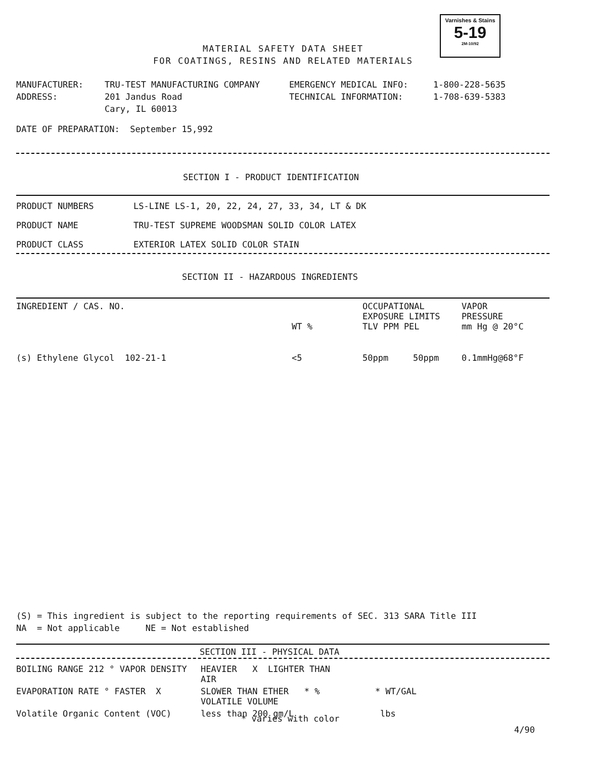Varnishes & Stains
5-19
2M-10/92
MATERIAL SAFETY DATA SHEET
FOR COATINGS, RESINS AND RELATED MATERIALS
| MANUFACTURER: | TRU-TEST MANUFACTURING COMPANY | EMERGENCY MEDICAL INFO: | 1-800-228-5635 |
| ADDRESS: | 201 Jandus Road | TECHNICAL INFORMATION: | 1-708-639-5383 |
| | Cary, IL 60013 | | |
DATE OF PREPARATION: September 15,992
SECTION I - PRODUCT IDENTIFICATION
| PRODUCT NUMBERS | LS-LINE LS-1, 20, 22, 24, 27, 33, 34, LT & DK |
| PRODUCT NAME | TRU-TEST SUPREME WOODSMAN SOLID COLOR LATEX |
| PRODUCT CLASS | EXTERIOR LATEX SOLID COLOR STAIN |
SECTION II - HAZARDOUS INGREDIENTS
| INGREDIENT / CAS. NO. | WT % | OCCUPATIONAL EXPOSURE LIMITS TLV PPM PEL | | VAPOR PRESSURE mm Hg @ 20°C |
| --- | --- | --- | --- | --- |
| (s) Ethylene Glycol 102-21-1 | <5 | 50ppm | 50ppm | 0.1mmHg@68°F |
(S) = This ingredient is subject to the reporting requirements of SEC. 313 SARA Title III
NA = Not applicable NE = Not established
SECTION III - PHYSICAL DATA
| BOILING RANGE 212 ° VAPOR DENSITY | HEAVIER X LIGHTER THAN AIR | |
| EVAPORATION RATE ° FASTER X | SLOWER THAN ETHER * % VOLATILE VOLUME | * WT/GAL |
| Volatile Organic Content (VOC) | less than 200 gm/L | lbs |
* varies with color
4/90